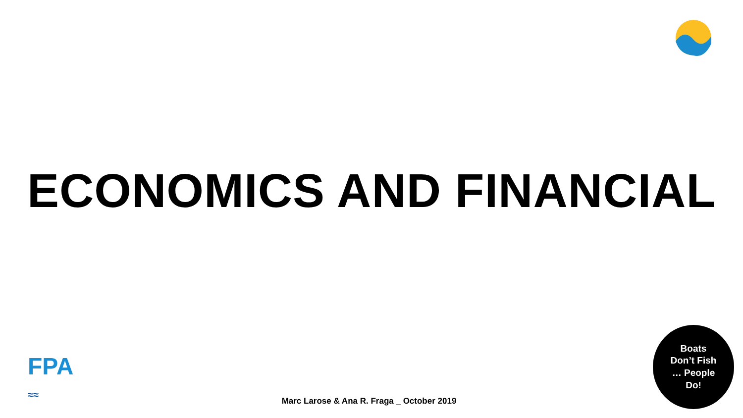ECONOMICS AND FINANCIAL
FPA
≈≈
Boats
Don’t Fish
… People
Do!
Marc Larose & Ana R. Fraga _ October 2019